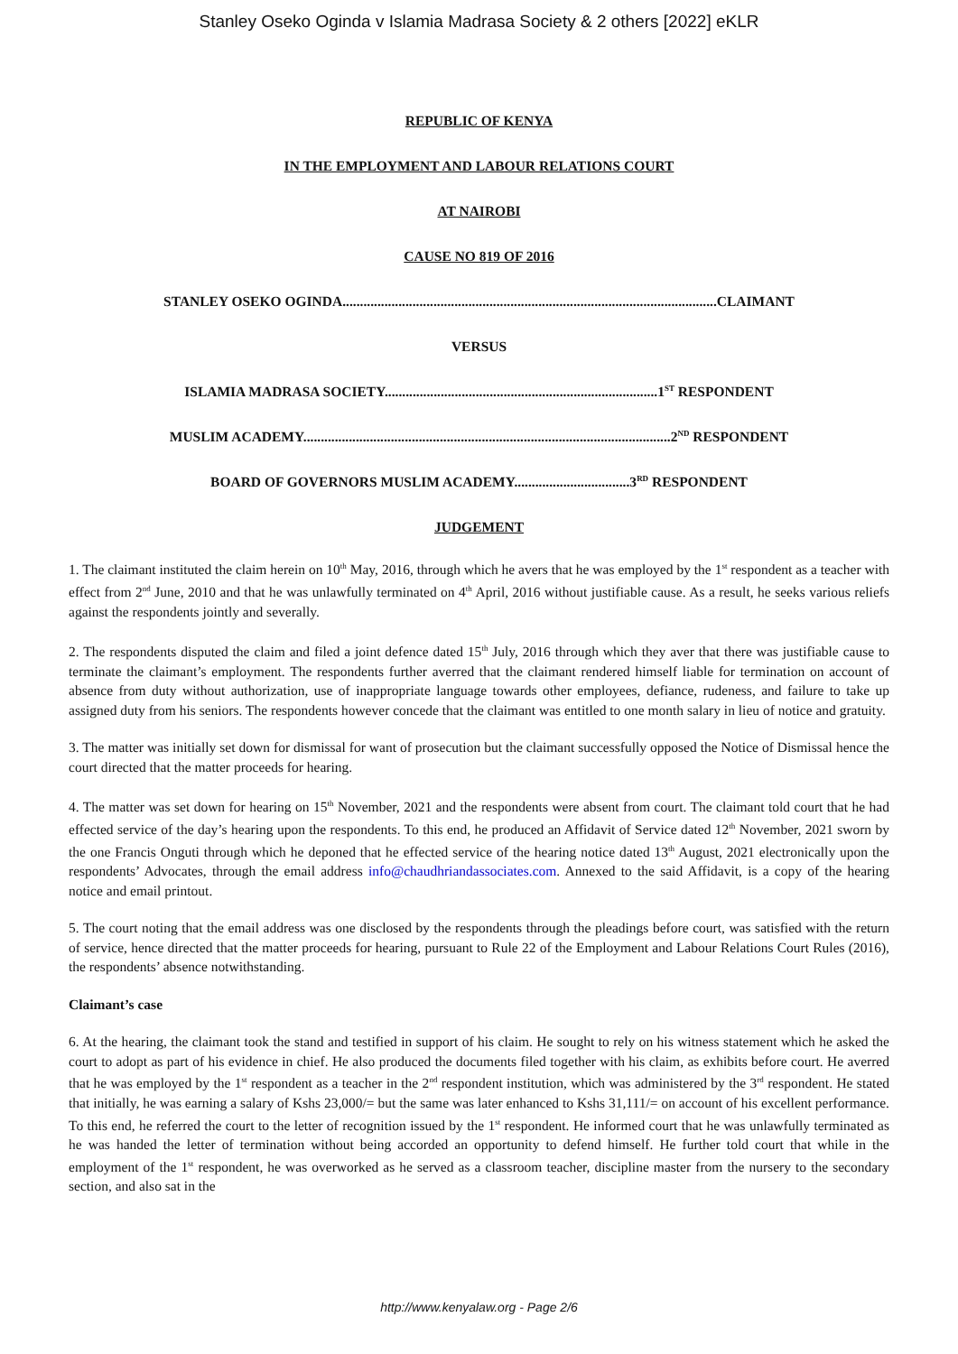Stanley Oseko Oginda v Islamia Madrasa Society & 2 others [2022] eKLR
REPUBLIC OF KENYA
IN THE EMPLOYMENT AND LABOUR RELATIONS COURT
AT NAIROBI
CAUSE NO 819 OF 2016
STANLEY OSEKO OGINDA...........................................................................................................CLAIMANT
VERSUS
ISLAMIA MADRASA SOCIETY..............................................................................1<sup>ST</sup> RESPONDENT
MUSLIM ACADEMY.........................................................................................................2<sup>ND</sup> RESPONDENT
BOARD OF GOVERNORS MUSLIM ACADEMY.................................3<sup>RD</sup> RESPONDENT
JUDGEMENT
1. The claimant instituted the claim herein on 10<sup>th</sup> May, 2016, through which he avers that he was employed by the 1<sup>st</sup> respondent as a teacher with effect from 2<sup>nd</sup> June, 2010 and that he was unlawfully terminated on 4<sup>th</sup> April, 2016 without justifiable cause. As a result, he seeks various reliefs against the respondents jointly and severally.
2. The respondents disputed the claim and filed a joint defence dated 15<sup>th</sup> July, 2016 through which they aver that there was justifiable cause to terminate the claimant’s employment. The respondents further averred that the claimant rendered himself liable for termination on account of absence from duty without authorization, use of inappropriate language towards other employees, defiance, rudeness, and failure to take up assigned duty from his seniors. The respondents however concede that the claimant was entitled to one month salary in lieu of notice and gratuity.
3. The matter was initially set down for dismissal for want of prosecution but the claimant successfully opposed the Notice of Dismissal hence the court directed that the matter proceeds for hearing.
4. The matter was set down for hearing on 15<sup>th</sup> November, 2021 and the respondents were absent from court. The claimant told court that he had effected service of the day’s hearing upon the respondents. To this end, he produced an Affidavit of Service dated 12<sup>th</sup> November, 2021 sworn by the one Francis Onguti through which he deponed that he effected service of the hearing notice dated 13<sup>th</sup> August, 2021 electronically upon the respondents’ Advocates, through the email address info@chaudhriandassociates.com. Annexed to the said Affidavit, is a copy of the hearing notice and email printout.
5. The court noting that the email address was one disclosed by the respondents through the pleadings before court, was satisfied with the return of service, hence directed that the matter proceeds for hearing, pursuant to Rule 22 of the Employment and Labour Relations Court Rules (2016), the respondents’ absence notwithstanding.
Claimant’s case
6. At the hearing, the claimant took the stand and testified in support of his claim. He sought to rely on his witness statement which he asked the court to adopt as part of his evidence in chief. He also produced the documents filed together with his claim, as exhibits before court. He averred that he was employed by the 1<sup>st</sup> respondent as a teacher in the 2<sup>nd</sup> respondent institution, which was administered by the 3<sup>rd</sup> respondent. He stated that initially, he was earning a salary of Kshs 23,000/= but the same was later enhanced to Kshs 31,111/= on account of his excellent performance. To this end, he referred the court to the letter of recognition issued by the 1<sup>st</sup> respondent. He informed court that he was unlawfully terminated as he was handed the letter of termination without being accorded an opportunity to defend himself. He further told court that while in the employment of the 1<sup>st</sup> respondent, he was overworked as he served as a classroom teacher, discipline master from the nursery to the secondary section, and also sat in the
http://www.kenyalaw.org - Page 2/6